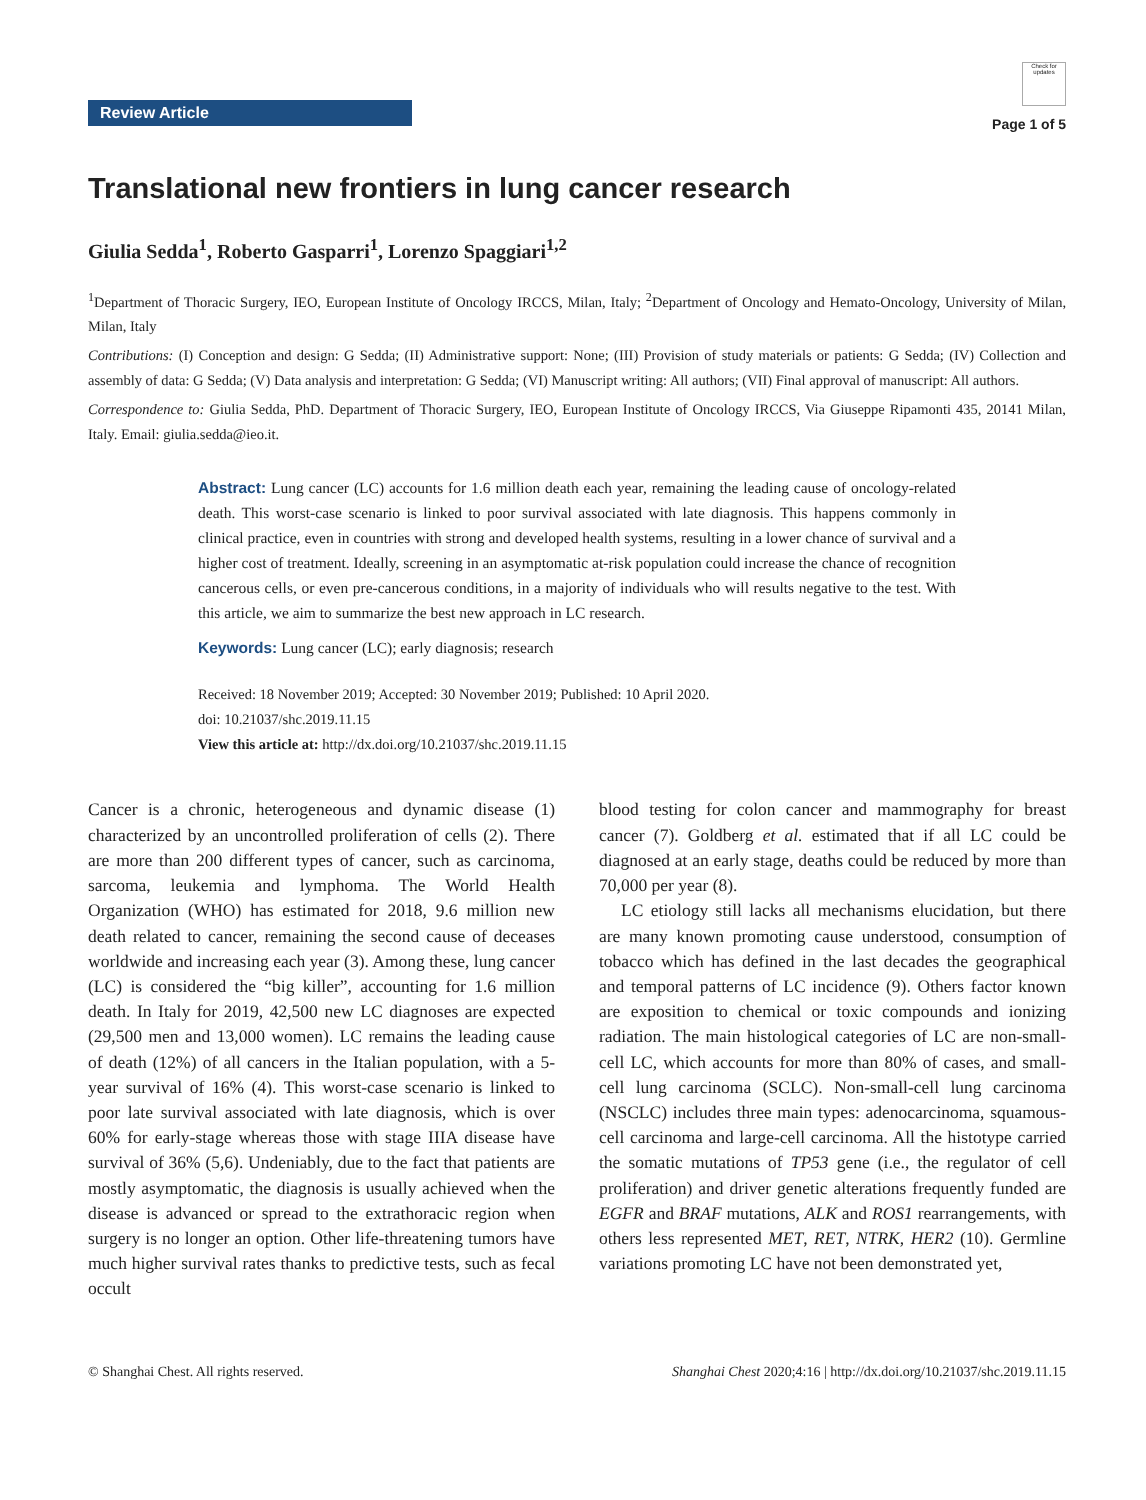Review Article
Check for updates
Page 1 of 5
Translational new frontiers in lung cancer research
Giulia Sedda<sup>1</sup>, Roberto Gasparri<sup>1</sup>, Lorenzo Spaggiari<sup>1,2</sup>
<sup>1</sup> Department of Thoracic Surgery, IEO, European Institute of Oncology IRCCS, Milan, Italy; <sup>2</sup>Department of Oncology and Hemato-Oncology, University of Milan, Milan, Italy
Contributions: (I) Conception and design: G Sedda; (II) Administrative support: None; (III) Provision of study materials or patients: G Sedda; (IV) Collection and assembly of data: G Sedda; (V) Data analysis and interpretation: G Sedda; (VI) Manuscript writing: All authors; (VII) Final approval of manuscript: All authors.
Correspondence to: Giulia Sedda, PhD. Department of Thoracic Surgery, IEO, European Institute of Oncology IRCCS, Via Giuseppe Ripamonti 435, 20141 Milan, Italy. Email: giulia.sedda@ieo.it.
Abstract: Lung cancer (LC) accounts for 1.6 million death each year, remaining the leading cause of oncology-related death. This worst-case scenario is linked to poor survival associated with late diagnosis. This happens commonly in clinical practice, even in countries with strong and developed health systems, resulting in a lower chance of survival and a higher cost of treatment. Ideally, screening in an asymptomatic at-risk population could increase the chance of recognition cancerous cells, or even pre-cancerous conditions, in a majority of individuals who will results negative to the test. With this article, we aim to summarize the best new approach in LC research.
Keywords: Lung cancer (LC); early diagnosis; research
Received: 18 November 2019; Accepted: 30 November 2019; Published: 10 April 2020.
doi: 10.21037/shc.2019.11.15
View this article at: http://dx.doi.org/10.21037/shc.2019.11.15
Cancer is a chronic, heterogeneous and dynamic disease (1) characterized by an uncontrolled proliferation of cells (2). There are more than 200 different types of cancer, such as carcinoma, sarcoma, leukemia and lymphoma. The World Health Organization (WHO) has estimated for 2018, 9.6 million new death related to cancer, remaining the second cause of deceases worldwide and increasing each year (3). Among these, lung cancer (LC) is considered the “big killer”, accounting for 1.6 million death. In Italy for 2019, 42,500 new LC diagnoses are expected (29,500 men and 13,000 women). LC remains the leading cause of death (12%) of all cancers in the Italian population, with a 5-year survival of 16% (4). This worst-case scenario is linked to poor late survival associated with late diagnosis, which is over 60% for early-stage whereas those with stage IIIA disease have survival of 36% (5,6). Undeniably, due to the fact that patients are mostly asymptomatic, the diagnosis is usually achieved when the disease is advanced or spread to the extrathoracic region when surgery is no longer an option. Other life-threatening tumors have much higher survival rates thanks to predictive tests, such as fecal occult
blood testing for colon cancer and mammography for breast cancer (7). Goldberg et al. estimated that if all LC could be diagnosed at an early stage, deaths could be reduced by more than 70,000 per year (8).
LC etiology still lacks all mechanisms elucidation, but there are many known promoting cause understood, consumption of tobacco which has defined in the last decades the geographical and temporal patterns of LC incidence (9). Others factor known are exposition to chemical or toxic compounds and ionizing radiation. The main histological categories of LC are non-small-cell LC, which accounts for more than 80% of cases, and small-cell lung carcinoma (SCLC). Non-small-cell lung carcinoma (NSCLC) includes three main types: adenocarcinoma, squamous-cell carcinoma and large-cell carcinoma. All the histotype carried the somatic mutations of TP53 gene (i.e., the regulator of cell proliferation) and driver genetic alterations frequently funded are EGFR and BRAF mutations, ALK and ROS1 rearrangements, with others less represented MET, RET, NTRK, HER2 (10). Germline variations promoting LC have not been demonstrated yet,
© Shanghai Chest. All rights reserved. Shanghai Chest 2020;4:16 | http://dx.doi.org/10.21037/shc.2019.11.15